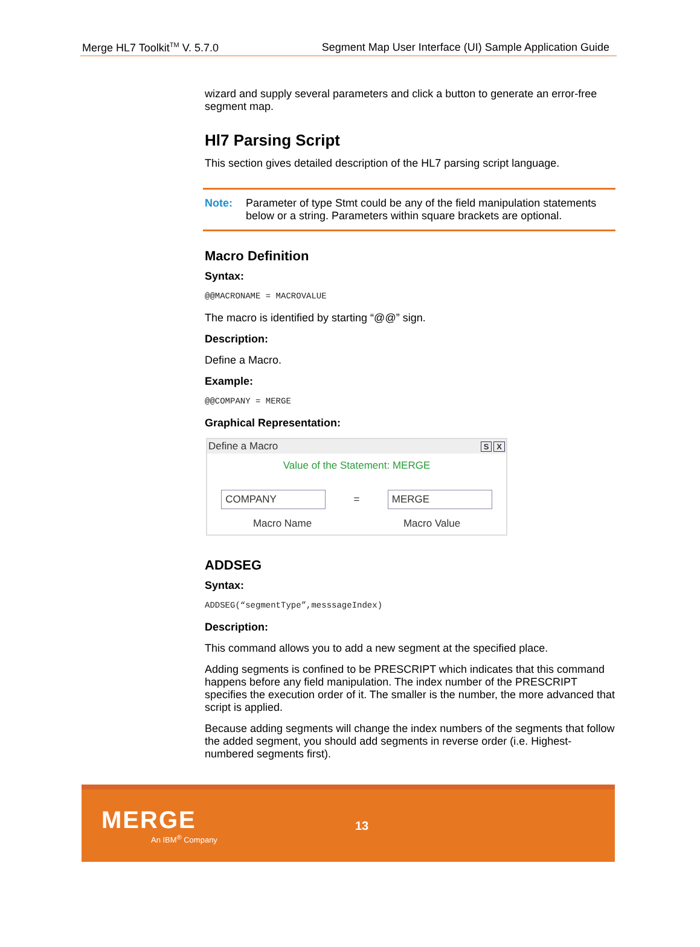Merge HL7 Toolkit<sup>TM</sup> V. 5.7.0 Segment Map User Interface (UI) Sample Application Guide
wizard and supply several parameters and click a button to generate an error-free segment map.
Hl7 Parsing Script
This section gives detailed description of the HL7 parsing script language.
Note: Parameter of type Stmt could be any of the field manipulation statements below or a string. Parameters within square brackets are optional.
Macro Definition
Syntax:
@@MACRONAME = MACROVALUE
The macro is identified by starting “@@” sign.
Description:
Define a Macro.
Example:
@@COMPANY = MERGE
Graphical Representation:
Define a Macro S X
Value of the Statement: MERGE
COMPANY
=
MERGE
Macro Name Macro Value
ADDSEG
Syntax:
ADDSEG(“segmentType”,messsageIndex)
Description:
This command allows you to add a new segment at the specified place.
Adding segments is confined to be PRESCRIPT which indicates that this command happens before any field manipulation. The index number of the PRESCRIPT specifies the execution order of it. The smaller is the number, the more advanced that script is applied.
Because adding segments will change the index numbers of the segments that follow the added segment, you should add segments in reverse order (i.e. Highest-numbered segments first).
MERGE
An IBM<sup>®</sup> Company
13